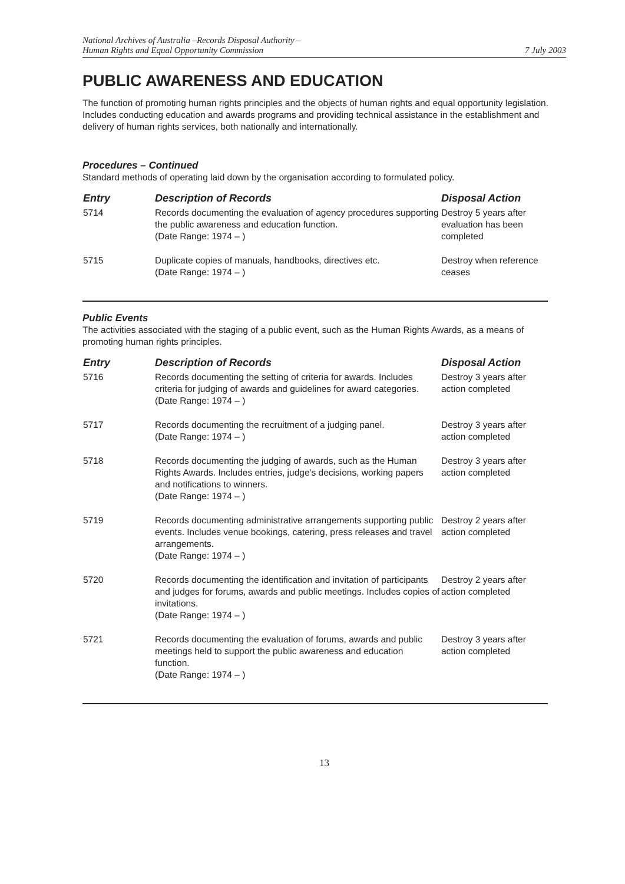National Archives of Australia –Records Disposal Authority –
Human Rights and Equal Opportunity Commission
7 July 2003
PUBLIC AWARENESS AND EDUCATION
The function of promoting human rights principles and the objects of human rights and equal opportunity legislation. Includes conducting education and awards programs and providing technical assistance in the establishment and delivery of human rights services, both nationally and internationally.
Procedures – Continued
Standard methods of operating laid down by the organisation according to formulated policy.
| Entry | Description of Records | Disposal Action |
| --- | --- | --- |
| 5714 | Records documenting the evaluation of agency procedures supporting the public awareness and education function. (Date Range: 1974 – ) | Destroy 5 years after evaluation has been completed |
| 5715 | Duplicate copies of manuals, handbooks, directives etc. (Date Range: 1974 – ) | Destroy when reference ceases |
Public Events
The activities associated with the staging of a public event, such as the Human Rights Awards, as a means of promoting human rights principles.
| Entry | Description of Records | Disposal Action |
| --- | --- | --- |
| 5716 | Records documenting the setting of criteria for awards. Includes criteria for judging of awards and guidelines for award categories. (Date Range: 1974 – ) | Destroy 3 years after action completed |
| 5717 | Records documenting the recruitment of a judging panel. (Date Range: 1974 – ) | Destroy 3 years after action completed |
| 5718 | Records documenting the judging of awards, such as the Human Rights Awards. Includes entries, judge's decisions, working papers and notifications to winners. (Date Range: 1974 – ) | Destroy 3 years after action completed |
| 5719 | Records documenting administrative arrangements supporting public events. Includes venue bookings, catering, press releases and travel arrangements. (Date Range: 1974 – ) | Destroy 2 years after action completed |
| 5720 | Records documenting the identification and invitation of participants and judges for forums, awards and public meetings. Includes copies of invitations. (Date Range: 1974 – ) | Destroy 2 years after action completed |
| 5721 | Records documenting the evaluation of forums, awards and public meetings held to support the public awareness and education function. (Date Range: 1974 – ) | Destroy 3 years after action completed |
13